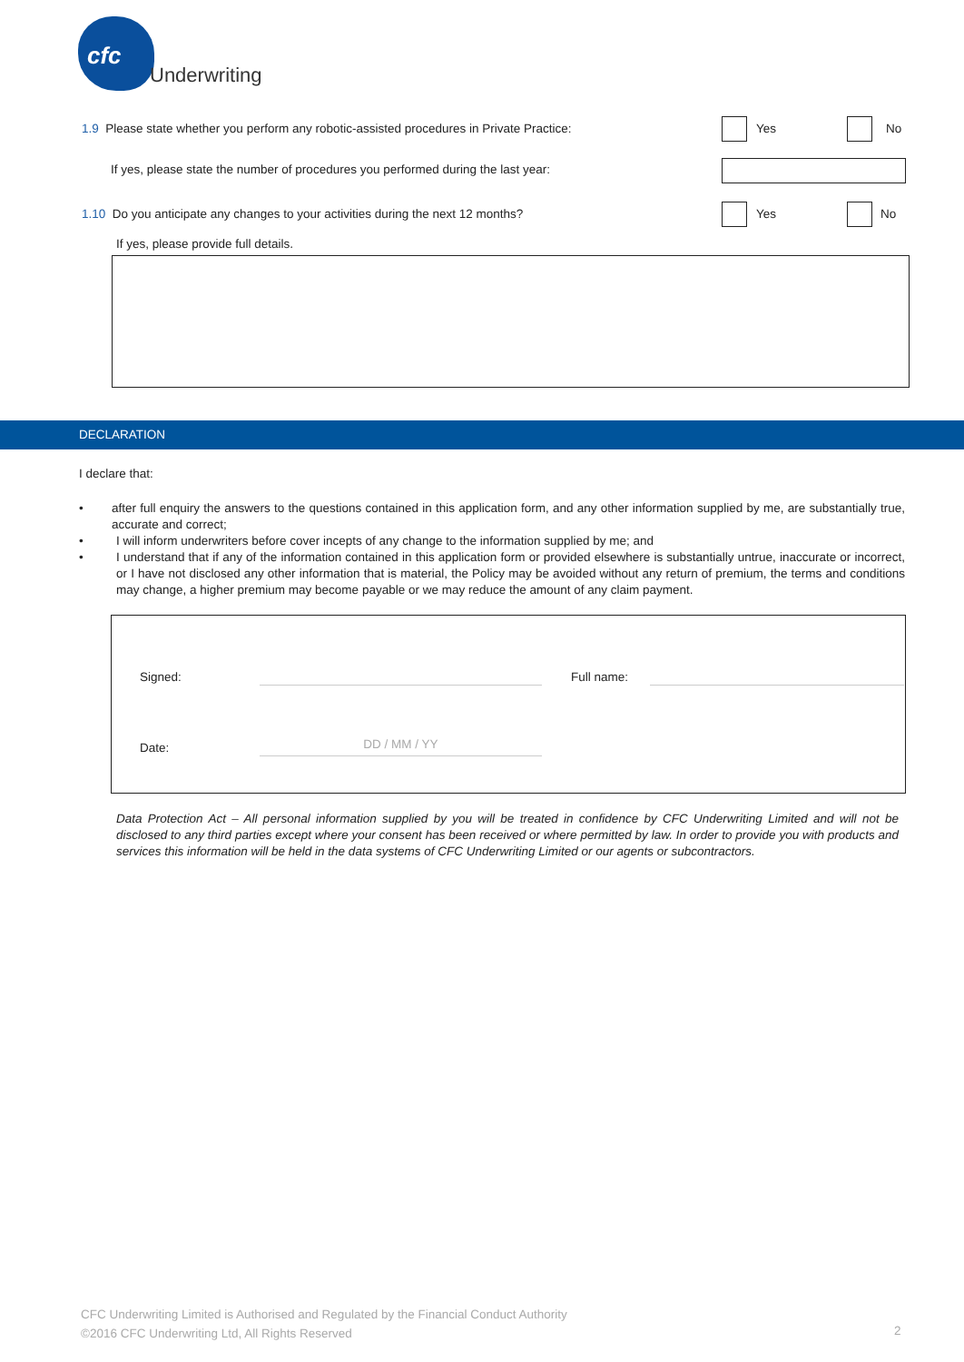cfc
Underwriting
1.9 Please state whether you perform any robotic-assisted procedures in Private Practice:
Yes No
If yes, please state the number of procedures you performed during the last year:
1.10 Do you anticipate any changes to your activities during the next 12 months?
Yes No
If yes, please provide full details.
DECLARATION
I declare that:
• after full enquiry the answers to the questions contained in this application form, and any other information supplied by me, are substantially true, accurate and correct;
• I will inform underwriters before cover incepts of any change to the information supplied by me; and
• I understand that if any of the information contained in this application form or provided elsewhere is substantially untrue, inaccurate or incorrect, or I have not disclosed any other information that is material, the Policy may be avoided without any return of premium, the terms and conditions may change, a higher premium may become payable or we may reduce the amount of any claim payment.
Signed: Full name:
Date: DD / MM / YY
Data Protection Act – All personal information supplied by you will be treated in confidence by CFC Underwriting Limited and will not be disclosed to any third parties except where your consent has been received or where permitted by law. In order to provide you with products and services this information will be held in the data systems of CFC Underwriting Limited or our agents or subcontractors.
CFC Underwriting Limited is Authorised and Regulated by the Financial Conduct Authority
©2016 CFC Underwriting Ltd, All Rights Reserved
2